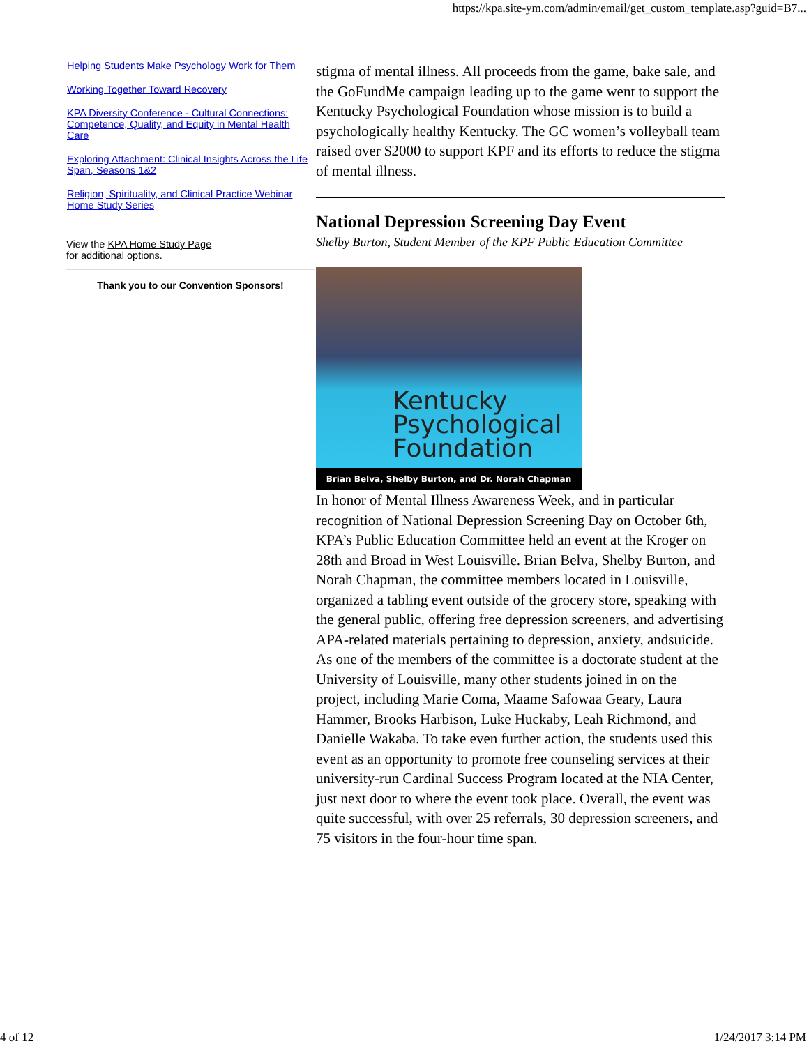https://kpa.site-ym.com/admin/email/get_custom_template.asp?guid=B7...
Helping Students Make Psychology Work for Them
Working Together Toward Recovery
KPA Diversity Conference - Cultural Connections: Competence, Quality, and Equity in Mental Health Care
Exploring Attachment: Clinical Insights Across the Life Span, Seasons 1&2
Religion, Spirituality, and Clinical Practice Webinar Home Study Series
View the KPA Home Study Page
for additional options.
Thank you to our Convention Sponsors!
stigma of mental illness. All proceeds from the game, bake sale, and the GoFundMe campaign leading up to the game went to support the Kentucky Psychological Foundation whose mission is to build a psychologically healthy Kentucky. The GC women’s volleyball team raised over $2000 to support KPF and its efforts to reduce the stigma of mental illness.
National Depression Screening Day Event
Shelby Burton, Student Member of the KPF Public Education Committee
Kentucky
Psychological
Foundation
Brian Belva, Shelby Burton, and Dr. Norah Chapman
In honor of Mental Illness Awareness Week, and in particular recognition of National Depression Screening Day on October 6th, KPA’s Public Education Committee held an event at the Kroger on 28th and Broad in West Louisville. Brian Belva, Shelby Burton, and Norah Chapman, the committee members located in Louisville, organized a tabling event outside of the grocery store, speaking with the general public, offering free depression screeners, and advertising APA-related materials pertaining to depression, anxiety, andsuicide. As one of the members of the committee is a doctorate student at the University of Louisville, many other students joined in on the project, including Marie Coma, Maame Safowaa Geary, Laura Hammer, Brooks Harbison, Luke Huckaby, Leah Richmond, and Danielle Wakaba. To take even further action, the students used this event as an opportunity to promote free counseling services at their university-run Cardinal Success Program located at the NIA Center, just next door to where the event took place. Overall, the event was quite successful, with over 25 referrals, 30 depression screeners, and 75 visitors in the four-hour time span.
4 of 12 1/24/2017 3:14 PM